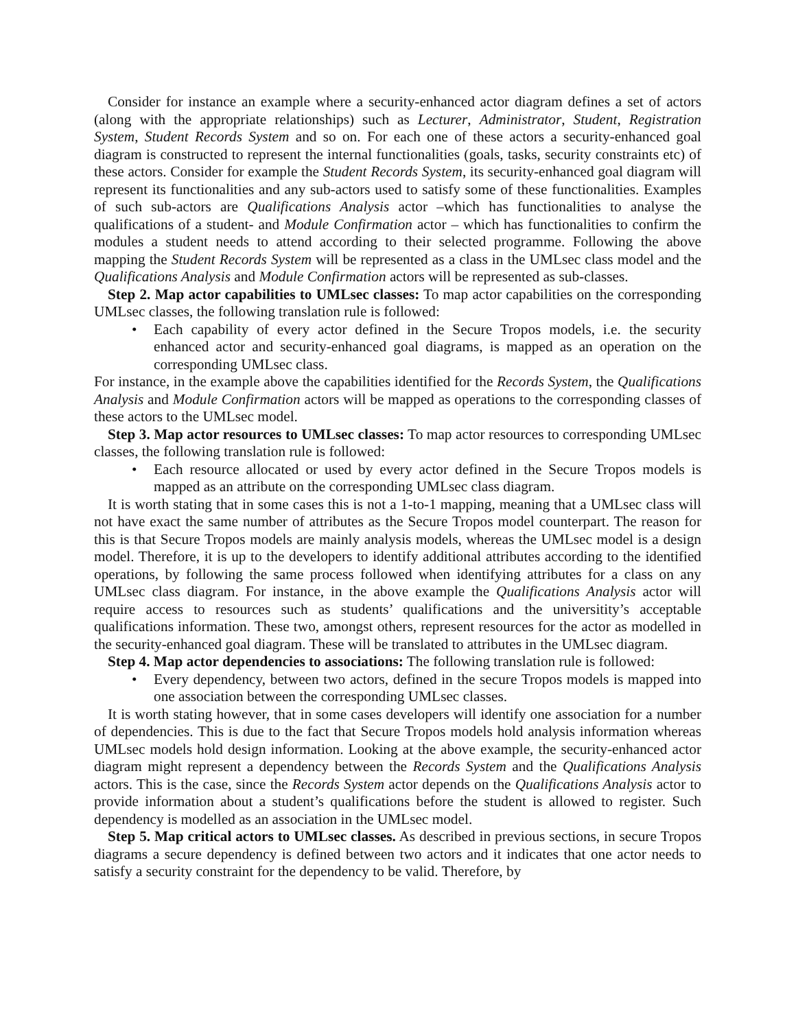Consider for instance an example where a security-enhanced actor diagram defines a set of actors (along with the appropriate relationships) such as Lecturer, Administrator, Student, Registration System, Student Records System and so on. For each one of these actors a security-enhanced goal diagram is constructed to represent the internal functionalities (goals, tasks, security constraints etc) of these actors. Consider for example the Student Records System, its security-enhanced goal diagram will represent its functionalities and any sub-actors used to satisfy some of these functionalities. Examples of such sub-actors are Qualifications Analysis actor –which has functionalities to analyse the qualifications of a student- and Module Confirmation actor – which has functionalities to confirm the modules a student needs to attend according to their selected programme. Following the above mapping the Student Records System will be represented as a class in the UMLsec class model and the Qualifications Analysis and Module Confirmation actors will be represented as sub-classes.
Step 2. Map actor capabilities to UMLsec classes: To map actor capabilities on the corresponding UMLsec classes, the following translation rule is followed:
• Each capability of every actor defined in the Secure Tropos models, i.e. the security enhanced actor and security-enhanced goal diagrams, is mapped as an operation on the corresponding UMLsec class.
For instance, in the example above the capabilities identified for the Records System, the Qualifications Analysis and Module Confirmation actors will be mapped as operations to the corresponding classes of these actors to the UMLsec model.
Step 3. Map actor resources to UMLsec classes: To map actor resources to corresponding UMLsec classes, the following translation rule is followed:
• Each resource allocated or used by every actor defined in the Secure Tropos models is mapped as an attribute on the corresponding UMLsec class diagram.
It is worth stating that in some cases this is not a 1-to-1 mapping, meaning that a UMLsec class will not have exact the same number of attributes as the Secure Tropos model counterpart. The reason for this is that Secure Tropos models are mainly analysis models, whereas the UMLsec model is a design model. Therefore, it is up to the developers to identify additional attributes according to the identified operations, by following the same process followed when identifying attributes for a class on any UMLsec class diagram. For instance, in the above example the Qualifications Analysis actor will require access to resources such as students’ qualifications and the universitity’s acceptable qualifications information. These two, amongst others, represent resources for the actor as modelled in the security-enhanced goal diagram. These will be translated to attributes in the UMLsec diagram.
Step 4. Map actor dependencies to associations: The following translation rule is followed:
• Every dependency, between two actors, defined in the secure Tropos models is mapped into one association between the corresponding UMLsec classes.
It is worth stating however, that in some cases developers will identify one association for a number of dependencies. This is due to the fact that Secure Tropos models hold analysis information whereas UMLsec models hold design information. Looking at the above example, the security-enhanced actor diagram might represent a dependency between the Records System and the Qualifications Analysis actors. This is the case, since the Records System actor depends on the Qualifications Analysis actor to provide information about a student’s qualifications before the student is allowed to register. Such dependency is modelled as an association in the UMLsec model.
Step 5. Map critical actors to UMLsec classes. As described in previous sections, in secure Tropos diagrams a secure dependency is defined between two actors and it indicates that one actor needs to satisfy a security constraint for the dependency to be valid. Therefore, by